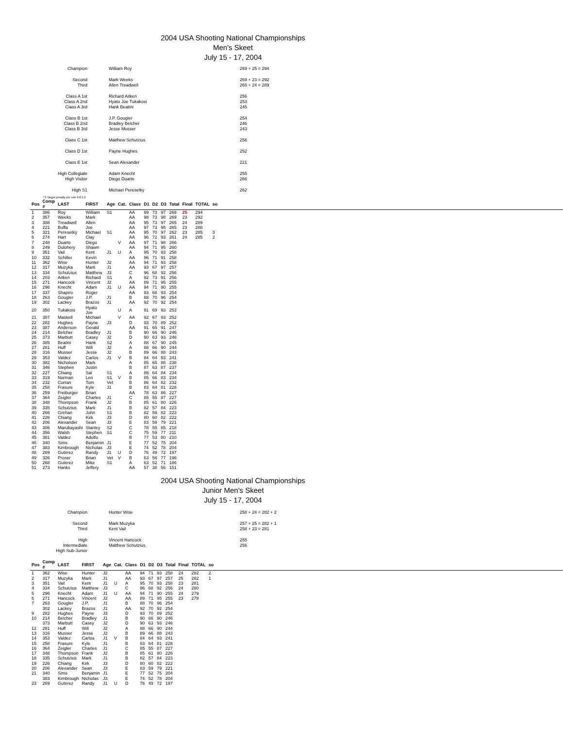2004 USA Shooting National Championships
Men's Skeet
July 15 - 17, 2004
| Champion | William Roy | 269 + 25 = 294 |
| Second Third | Mark Weeks Allen Treadwell | 269 + 23 = 292 265 + 24 = 289 |
| Class A 1st Class A 2nd Class A 3rd | Richard Aitken Hyato Joe Tukakosi Hank Beatini | 256 253 245 |
| Class B 1st Class B 2nd Class B 3rd | J.P. Gougler Bradley Belcher Jesse Musser | 254 246 243 |
| Class C 1st | Matthew Schutzius | 256 |
| Class D 1st | Payne Hughes | 252 |
| Class E 1st | Sean Alexander | 221 |
| High Collegiate High Visitor | Adam Knecht Diego Duarte | 255 266 |
| High S1 | Michael Peresetky | 262 |
* 3 Target penalty per rule 9.8.1.2
| Pos | Comp # | LAST | FIRST | Age | Cat. | Class | D1 | D2 | D3 | Total | Final | TOTAL | so | |
| --- | --- | --- | --- | --- | --- | --- | --- | --- | --- | --- | --- | --- | --- | --- |
| 1 | 386 | Roy | William | S1 | | AA | 99 | 73 | 97 | 269 | 25 | 294 | | |
| 2 | 357 | Weeks | Mark | | | AA | 98 | 73 | 98 | 269 | 23 | 292 | | |
| 3 | 388 | Treadwell | Allen | | | AA | 95 | 73 | 97 | 265 | 24 | 289 | | |
| 4 | 221 | Buffa | Joe | | | AA | 97 | 73 | 95 | 265 | 23 | 288 | | |
| 5 | 321 | Peresetky | Michael | S1 | | AA | 95 | 70 | 97 | 262 | 23 | 285 | 3 | |
| 6 | 274 | Hart | Clay | | | AA | 96 | 72 | 93 | 261 | 24 | 285 | 2 | |
| 7 | 248 | Duarte | Diego | | V | AA | 97 | 71 | 98 | 266 | | | | |
| 8 | 249 | Dulohery | Shawn | | | AA | 94 | 71 | 95 | 260 | | | | |
| 9 | 351 | Vail | Kent | J1 | U | A | 95 | 70 | 93 | 258 | | | | |
| 10 | 332 | Schiller | Kevin | | | AA | 96 | 71 | 91 | 258 | | | | |
| 11 | 362 | Wise | Hunter | J2 | | AA | 94 | 71 | 93 | 258 | | | | |
| 12 | 317 | Muzyka | Mark | J1 | | AA | 93 | 67 | 97 | 257 | | | | |
| 13 | 334 | Schutzius | Matthew | J3 | | C | 96 | 68 | 92 | 256 | | | | |
| 14 | 203 | Aitken | Richard | S1 | | A | 92 | 73 | 91 | 256 | | | | |
| 15 | 271 | Hancock | Vincent | J2 | | AA | 89 | 71 | 95 | 255 | | | | |
| 16 | 296 | Knecht | Adam | J1 | U | AA | 94 | 71 | 90 | 255 | | | | |
| 17 | 337 | Shapiro | Roger | | | AA | 93 | 68 | 93 | 254 | | | | |
| 18 | 263 | Gougler | J.P. | J1 | | B | 88 | 70 | 96 | 254 | | | | |
| 19 | 302 | Lackey | Brazos | J1 | | AA | 92 | 70 | 92 | 254 | | | | |
| 20 | 350 | Tukakosi | Hyato Joe | | U | A | 91 | 69 | 93 | 253 | | | | |
| 21 | 307 | Maskell | Michael | | V | AA | 92 | 67 | 93 | 252 | | | | |
| 22 | 282 | Hughes | Payne | J3 | | D | 93 | 70 | 89 | 252 | | | | |
| 23 | 387 | Anderson | Gerald | | | AA | 91 | 65 | 91 | 247 | | | | |
| 24 | 214 | Belcher | Bradley | J1 | | B | 90 | 66 | 90 | 246 | | | | |
| 25 | 373 | Marbutt | Casey | J2 | | D | 90 | 63 | 93 | 246 | | | | |
| 26 | 385 | Beatini | Hank | S2 | | A | 88 | 67 | 90 | 245 | | | | |
| 27 | 281 | Huff | Will | J2 | | A | 88 | 66 | 90 | 244 | | | | |
| 28 | 316 | Musser | Jesse | J2 | | B | 89 | 66 | 88 | 243 | | | | |
| 29 | 353 | Valdez | Carlos | J1 | V | B | 84 | 64 | 93 | 241 | | | | |
| 30 | 382 | Nicholson | Mark | | | A | 85 | 65 | 88 | 238 | | | | |
| 31 | 346 | Stephen | Justin | | | B | 87 | 63 | 87 | 237 | | | | |
| 32 | 227 | Chiang | Sai | S1 | | A | 86 | 64 | 84 | 234 | | | | |
| 33 | 319 | Norman | Len | S1 | V | B | 85 | 66 | 83 | 234 | | | | |
| 34 | 232 | Curran | Tom | Vet | | B | 86 | 64 | 82 | 232 | | | | |
| 35 | 258 | Frasure | Kyle | J1 | | B | 83 | 64 | 81 | 228 | | | | |
| 36 | 259 | Freiburger | Brian | | | AA | 78 | 63 | 86 | 227 | | | | |
| 37 | 364 | Zeigler | Charles | J1 | | C | 85 | 55 | 87 | 227 | | | | |
| 38 | 348 | Thompson | Frank | J2 | | B | 85 | 61 | 80 | 226 | | | | |
| 39 | 335 | Schutzius | Mark | J1 | | B | 82 | 57 | 84 | 223 | | | | |
| 40 | 266 | Grehan | John | S1 | | B | 82 | 59 | 82 | 223 | | | | |
| 41 | 226 | Chiang | Kirk | J3 | | D | 80 | 60 | 82 | 222 | | | | |
| 42 | 206 | Alexander | Sean | J3 | | E | 83 | 59 | 79 | 221 | | | | |
| 43 | 306 | Marubayashi | Stanley | S2 | | C | 78 | 55 | 85 | 218 | | | | |
| 44 | 356 | Walsh | Stephen | S1 | | C | 75 | 59 | 77 | 211 | | | | |
| 45 | 381 | Valdez | Adolfo | | | B | 77 | 53 | 80 | 210 | | | | |
| 46 | 340 | Sims | Benjamin | J1 | | E | 77 | 52 | 75 | 204 | | | | |
| 47 | 383 | Kimbrough | Nicholas | J3 | | E | 74 | 52 | 78 | 204 | | | | |
| 48 | 269 | Gutirrez | Randy | J1 | U | D | 76 | 49 | 72 | 197 | | | | |
| 49 | 326 | Proser | Brian | Vet | V | B | 63 | 56 | 77 | 196 | | | | |
| 50 | 268 | Gutirrez | Mike | S1 | | A | 63 | 52 | 71 | 186 | | | | |
| 51 | 273 | Hanks | Jeffery | | | AA | 57 | 38 | 56 | 151 | | | | |
2004 USA Shooting National Championships
Junior Men's Skeet
July 15 - 17, 2004
| Champion | Hunter Wise | 258 + 24 = 282 + 2 |
| Second Third | Mark Muzyka Kent Vail | 257 + 25 = 282 + 1 258 + 23 = 281 |
| High Intermediate High Sub-Junior | Vincent Hancock Matthew Schutzius | 255 256 |
| Pos | Comp # | LAST | FIRST | Age | Cat. | Class | D1 | D2 | D3 | Total | Final | TOTAL | so | |
| --- | --- | --- | --- | --- | --- | --- | --- | --- | --- | --- | --- | --- | --- | --- |
| 1 | 362 | Wise | Hunter | J2 | | AA | 94 | 71 | 93 | 258 | 24 | 282 | 2 | |
| 2 | 317 | Muzyka | Mark | J1 | | AA | 93 | 67 | 97 | 257 | 25 | 282 | 1 | |
| 3 | 351 | Vail | Kent | J1 | U | A | 95 | 70 | 93 | 258 | 23 | 281 | | |
| 4 | 334 | Schutzius | Matthew | J3 | | C | 96 | 68 | 92 | 256 | 24 | 280 | | |
| 5 | 296 | Knecht | Adam | J1 | U | AA | 94 | 71 | 90 | 255 | 24 | 279 | | |
| 6 | 271 | Hancock | Vincent | J2 | | AA | 89 | 71 | 95 | 255 | 23 | 278 | | |
| 7 | 263 | Gougler | J.P. | J1 | | B | 88 | 70 | 96 | 254 | | | | |
| | 302 | Lackey | Brazos | J1 | | AA | 92 | 70 | 92 | 254 | | | | |
| 9 | 282 | Hughes | Payne | J3 | | D | 93 | 70 | 89 | 252 | | | | |
| 10 | 214 | Belcher | Bradley | J1 | | B | 90 | 66 | 90 | 246 | | | | |
| | 373 | Marbutt | Casey | J2 | | D | 90 | 63 | 93 | 246 | | | | |
| 12 | 281 | Huff | Will | J2 | | A | 88 | 66 | 90 | 244 | | | | |
| 13 | 316 | Musser | Jesse | J2 | | B | 89 | 66 | 88 | 243 | | | | |
| 14 | 353 | Valdez | Carlos | J1 | V | B | 84 | 64 | 93 | 241 | | | | |
| 15 | 258 | Frasure | Kyle | J1 | | B | 83 | 64 | 81 | 228 | | | | |
| 16 | 364 | Zeigler | Charles | J1 | | C | 85 | 55 | 87 | 227 | | | | |
| 17 | 348 | Thompson | Frank | J2 | | B | 85 | 61 | 80 | 226 | | | | |
| 18 | 335 | Schutzius | Mark | J1 | | B | 82 | 57 | 84 | 223 | | | | |
| 19 | 226 | Chiang | Kirk | J3 | | D | 80 | 60 | 82 | 222 | | | | |
| 20 | 206 | Alexander | Sean | J3 | | E | 83 | 59 | 79 | 221 | | | | |
| 21 | 340 | Sims | Benjamin | J1 | | E | 77 | 52 | 75 | 204 | | | | |
| | 383 | Kimbrough | Nicholas | J3 | | E | 74 | 52 | 78 | 204 | | | | |
| 23 | 269 | Gutirrez | Randy | J1 | U | D | 76 | 49 | 72 | 197 | | | | |